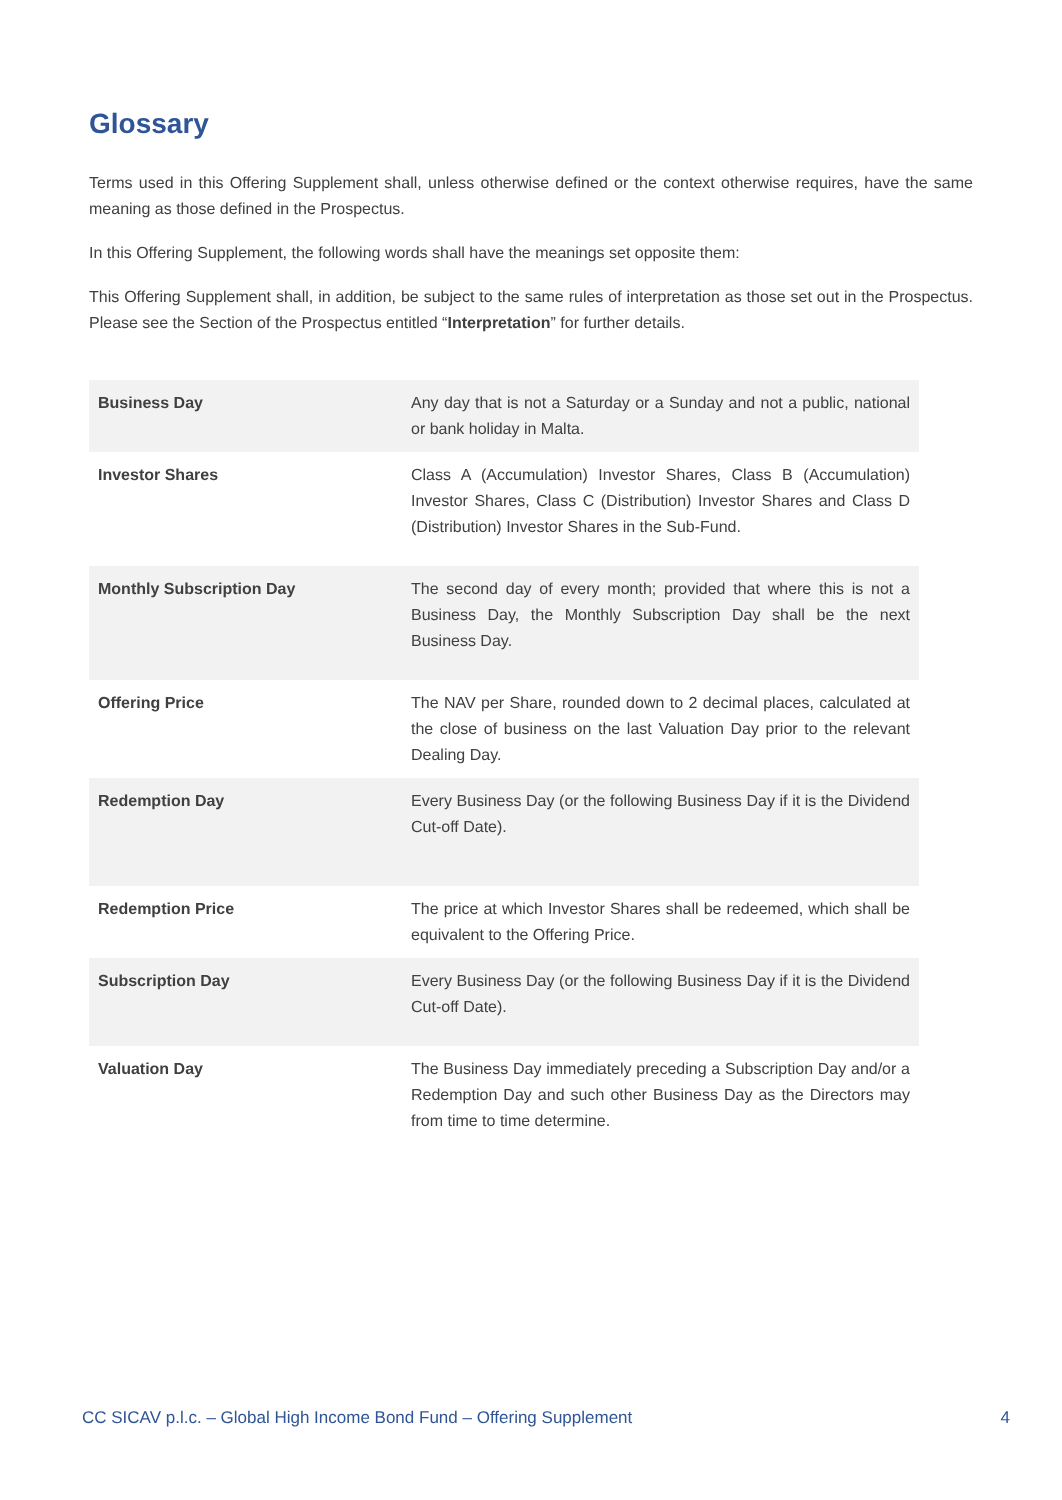Glossary
Terms used in this Offering Supplement shall, unless otherwise defined or the context otherwise requires, have the same meaning as those defined in the Prospectus.
In this Offering Supplement, the following words shall have the meanings set opposite them:
This Offering Supplement shall, in addition, be subject to the same rules of interpretation as those set out in the Prospectus. Please see the Section of the Prospectus entitled “Interpretation” for further details.
| Business Day | Any day that is not a Saturday or a Sunday and not a public, national or bank holiday in Malta. |
| Investor Shares | Class A (Accumulation) Investor Shares, Class B (Accumulation) Investor Shares, Class C (Distribution) Investor Shares and Class D (Distribution) Investor Shares in the Sub-Fund. |
| Monthly Subscription Day | The second day of every month; provided that where this is not a Business Day, the Monthly Subscription Day shall be the next Business Day. |
| Offering Price | The NAV per Share, rounded down to 2 decimal places, calculated at the close of business on the last Valuation Day prior to the relevant Dealing Day. |
| Redemption Day | Every Business Day (or the following Business Day if it is the Dividend Cut-off Date). |
| Redemption Price | The price at which Investor Shares shall be redeemed, which shall be equivalent to the Offering Price. |
| Subscription Day | Every Business Day (or the following Business Day if it is the Dividend Cut-off Date). |
| Valuation Day | The Business Day immediately preceding a Subscription Day and/or a Redemption Day and such other Business Day as the Directors may from time to time determine. |
CC SICAV p.l.c. – Global High Income Bond Fund – Offering Supplement 4